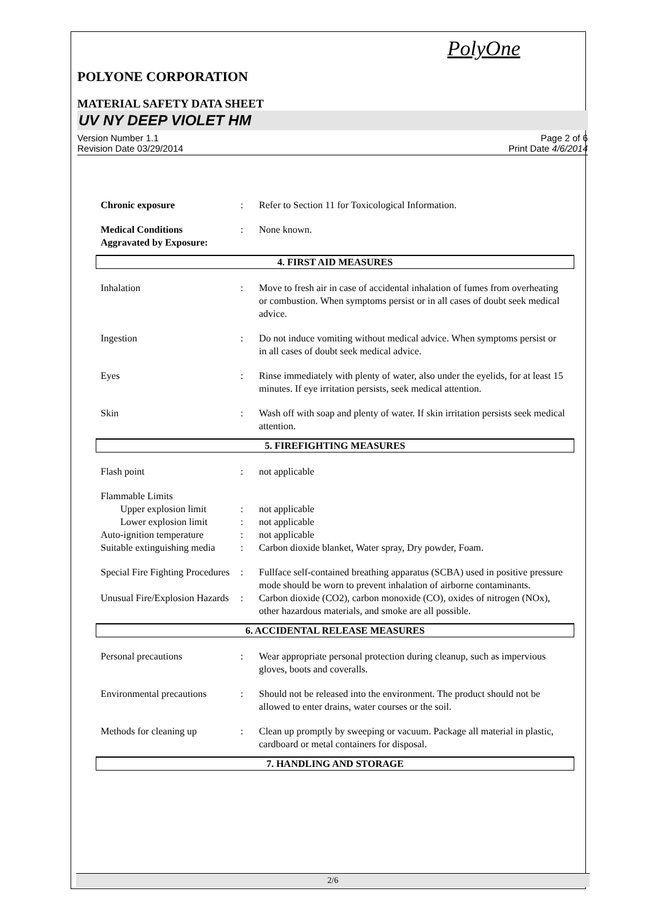PolyOne
POLYONE CORPORATION
MATERIAL SAFETY DATA SHEET
UV NY DEEP VIOLET HM
Version Number 1.1
Revision Date 03/29/2014
Page 2 of 6
Print Date 4/6/2014
Chronic exposure: Refer to Section 11 for Toxicological Information.
Medical Conditions
Aggravated by Exposure:: None known.
4. FIRST AID MEASURES
Inhalation: Move to fresh air in case of accidental inhalation of fumes from overheating or combustion. When symptoms persist or in all cases of doubt seek medical advice.
Ingestion: Do not induce vomiting without medical advice. When symptoms persist or in all cases of doubt seek medical advice.
Eyes: Rinse immediately with plenty of water, also under the eyelids, for at least 15 minutes. If eye irritation persists, seek medical attention.
Skin: Wash off with soap and plenty of water. If skin irritation persists seek medical attention.
5. FIREFIGHTING MEASURES
Flash point: not applicable
Flammable Limits
Upper explosion limit: not applicable
Lower explosion limit: not applicable
Auto-ignition temperature: not applicable
Suitable extinguishing media: Carbon dioxide blanket, Water spray, Dry powder, Foam.
Special Fire Fighting Procedures: Fullface self-contained breathing apparatus (SCBA) used in positive pressure mode should be worn to prevent inhalation of airborne contaminants.
Unusual Fire/Explosion Hazards: Carbon dioxide (CO2), carbon monoxide (CO), oxides of nitrogen (NOx), other hazardous materials, and smoke are all possible.
6. ACCIDENTAL RELEASE MEASURES
Personal precautions: Wear appropriate personal protection during cleanup, such as impervious gloves, boots and coveralls.
Environmental precautions: Should not be released into the environment. The product should not be allowed to enter drains, water courses or the soil.
Methods for cleaning up: Clean up promptly by sweeping or vacuum. Package all material in plastic, cardboard or metal containers for disposal.
7. HANDLING AND STORAGE
2/6